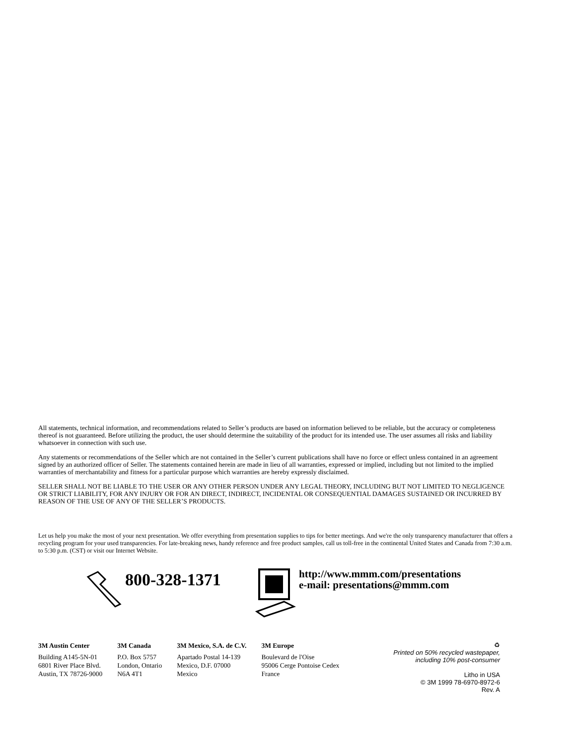All statements, technical information, and recommendations related to Seller’s products are based on information believed to be reliable, but the accuracy or completeness thereof is not guaranteed. Before utilizing the product, the user should determine the suitability of the product for its intended use. The user assumes all risks and liability whatsoever in connection with such use.
Any statements or recommendations of the Seller which are not contained in the Seller’s current publications shall have no force or effect unless contained in an agreement signed by an authorized officer of Seller. The statements contained herein are made in lieu of all warranties, expressed or implied, including but not limited to the implied warranties of merchantability and fitness for a particular purpose which warranties are hereby expressly disclaimed.
SELLER SHALL NOT BE LIABLE TO THE USER OR ANY OTHER PERSON UNDER ANY LEGAL THEORY, INCLUDING BUT NOT LIMITED TO NEGLIGENCE OR STRICT LIABILITY, FOR ANY INJURY OR FOR AN DIRECT, INDIRECT, INCIDENTAL OR CONSEQUENTIAL DAMAGES SUSTAINED OR INCURRED BY REASON OF THE USE OF ANY OF THE SELLER’S PRODUCTS.
Let us help you make the most of your next presentation. We offer everything from presentation supplies to tips for better meetings. And we're the only transparency manufacturer that offers a recycling program for your used transparencies. For late-breaking news, handy reference and free product samples, call us toll-free in the continental United States and Canada from 7:30 a.m. to 5:30 p.m. (CST) or visit our Internet Website.
800-328-1371
http://www.mmm.com/presentations
e-mail: presentations@mmm.com
3M Austin Center
Building A145-5N-01
6801 River Place Blvd.
Austin, TX 78726-9000
3M Canada
P.O. Box 5757
London, Ontario
N6A 4T1
3M Mexico, S.A. de C.V.
Apartado Postal 14-139
Mexico, D.F. 07000
Mexico
3M Europe
Boulevard de l'Oise
95006 Cerge Pontoise Cedex
France
♻
Printed on 50% recycled wastepaper,
including 10% post-consumer
Litho in USA
© 3M 1999 78-6970-8972-6
Rev. A